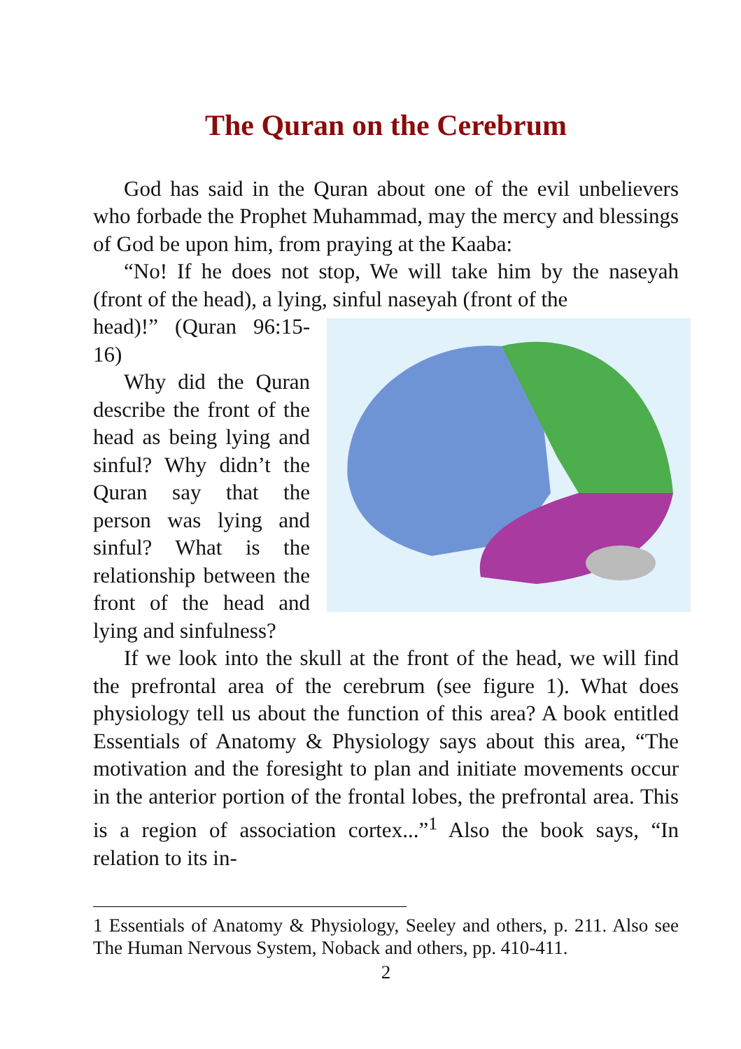The Quran on the Cerebrum
God has said in the Quran about one of the evil unbelievers who forbade the Prophet Muhammad, may the mercy and blessings of God be upon him, from praying at the Kaaba:
“No! If he does not stop, We will take him by the naseyah (front of the head), a lying, sinful naseyah (front of the
head)!” (Quran 96:15-16)
Why did the Quran describe the front of the head as being lying and sinful? Why didn’t the Quran say that the person was lying and sinful? What is the relationship between the front of the head and lying and sinfulness?
If we look into the skull at the front of the head, we will find the prefrontal area of the cerebrum (see figure 1). What does physiology tell us about the function of this area? A book entitled Essentials of Anatomy & Physiology says about this area, “The motivation and the foresight to plan and initiate movements occur in the anterior portion of the frontal lobes, the prefrontal area. This is a region of association cortex...”<sup>1</sup> Also the book says, “In relation to its in-
1 Essentials of Anatomy & Physiology, Seeley and others, p. 211. Also see The Human Nervous System, Noback and others, pp. 410-411.
2